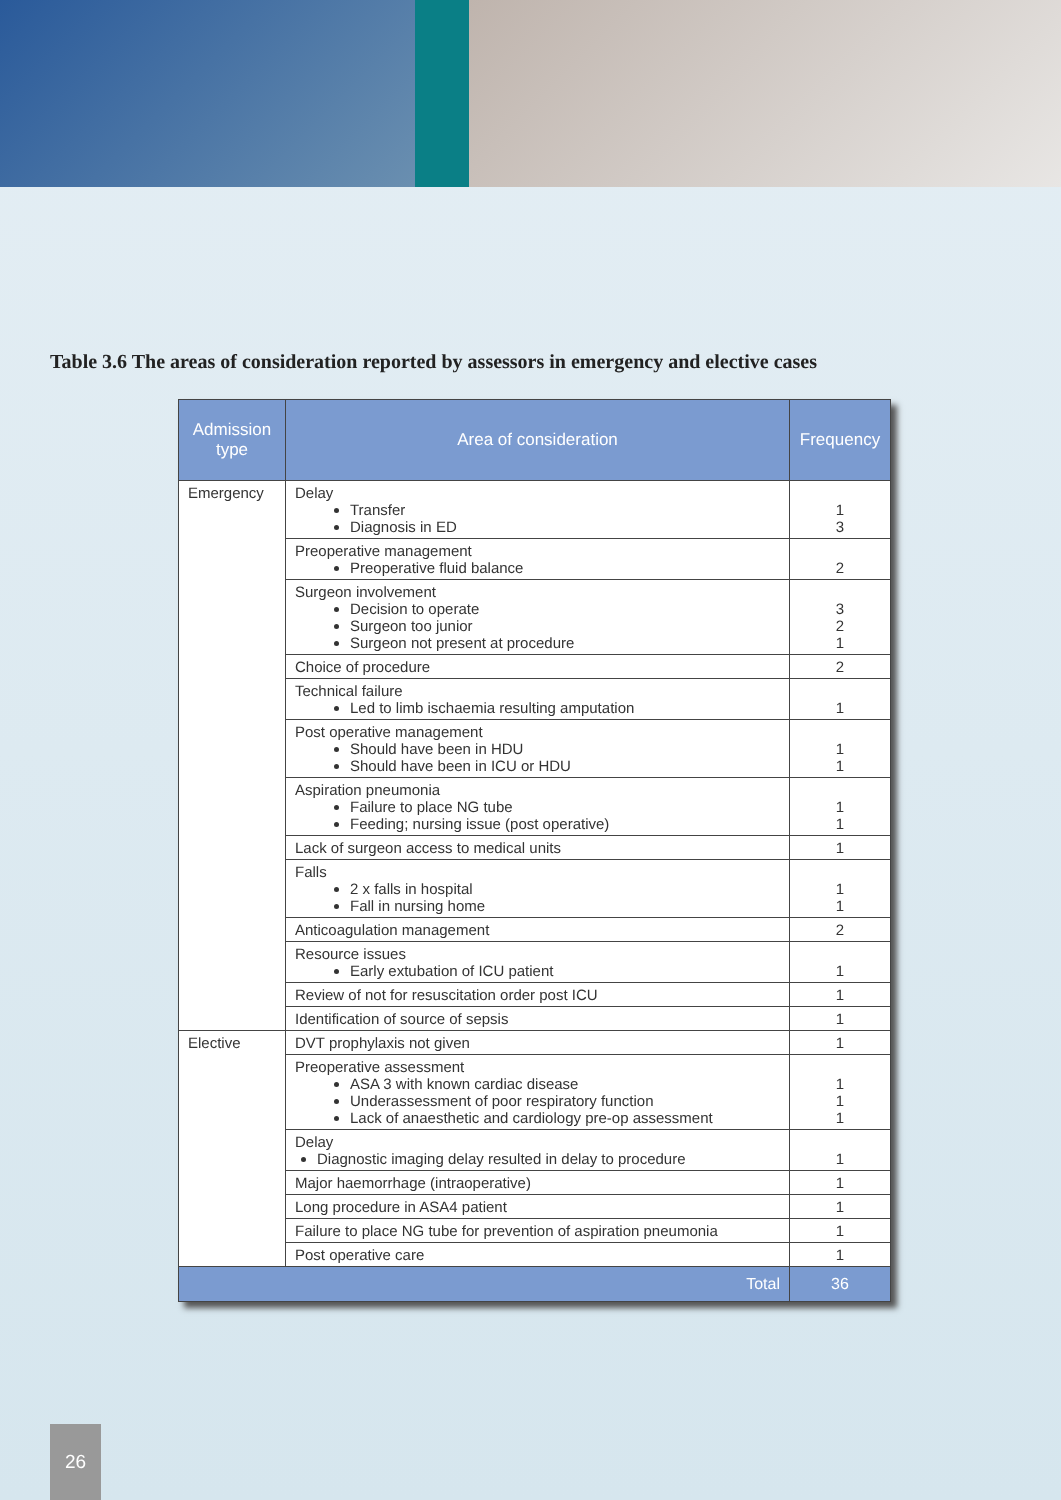Table 3.6 The areas of consideration reported by assessors in emergency and elective cases
| Admission type | Area of consideration | Frequency |
| --- | --- | --- |
| Emergency | Delay Transfer Diagnosis in ED | 1 3 |
| | Preoperative management Preoperative fluid balance | 2 |
| | Surgeon involvement Decision to operate Surgeon too junior Surgeon not present at procedure | 3 2 1 |
| | Choice of procedure | 2 |
| | Technical failure Led to limb ischaemia resulting amputation | 1 |
| | Post operative management Should have been in HDU Should have been in ICU or HDU | 1 1 |
| | Aspiration pneumonia Failure to place NG tube Feeding; nursing issue (post operative) | 1 1 |
| | Lack of surgeon access to medical units | 1 |
| | Falls 2 x falls in hospital Fall in nursing home | 1 1 |
| | Anticoagulation management | 2 |
| | Resource issues Early extubation of ICU patient | 1 |
| | Review of not for resuscitation order post ICU | 1 |
| | Identification of source of sepsis | 1 |
| Elective | DVT prophylaxis not given | 1 |
| | Preoperative assessment ASA 3 with known cardiac disease Underassessment of poor respiratory function Lack of anaesthetic and cardiology pre-op assessment | 1 1 1 |
| | Delay Diagnostic imaging delay resulted in delay to procedure | 1 |
| | Major haemorrhage (intraoperative) | 1 |
| | Long procedure in ASA4 patient | 1 |
| | Failure to place NG tube for prevention of aspiration pneumonia | 1 |
| | Post operative care | 1 |
| Total | | 36 |
26